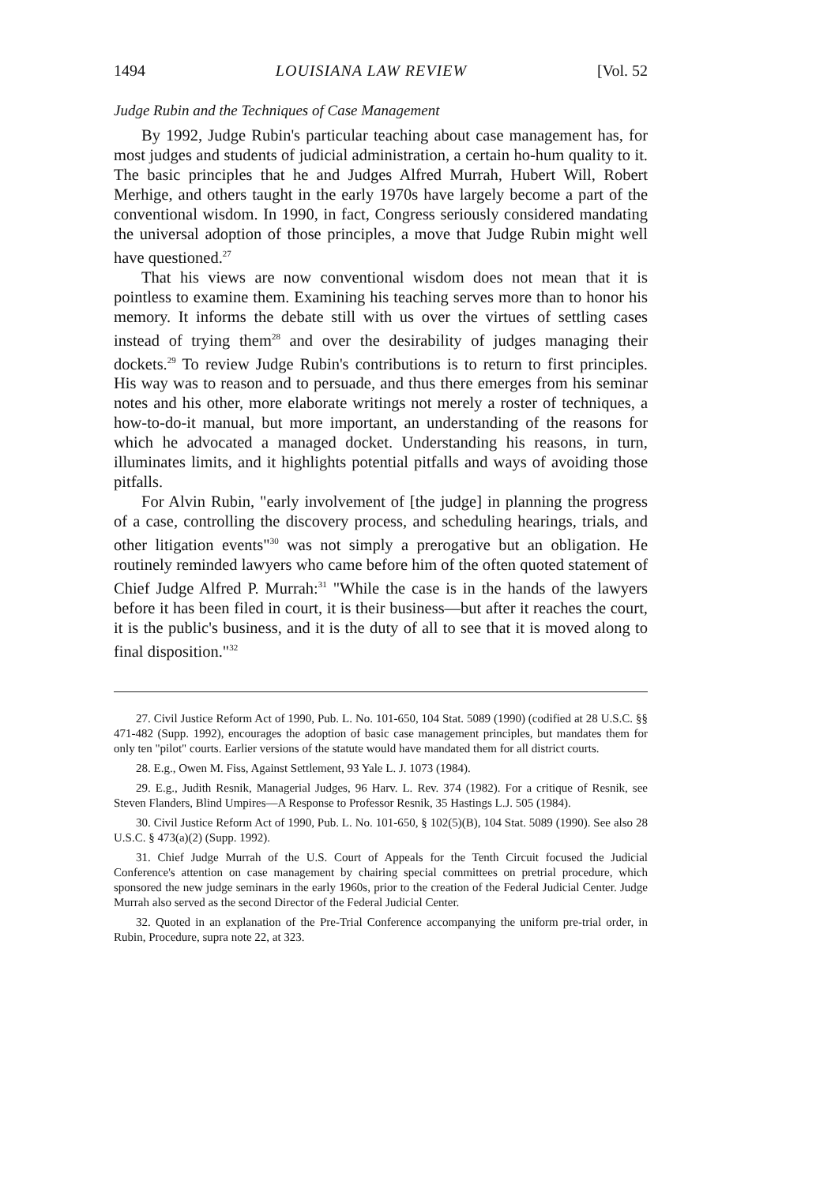1494 LOUISIANA LAW REVIEW [Vol. 52
Judge Rubin and the Techniques of Case Management
By 1992, Judge Rubin's particular teaching about case management has, for most judges and students of judicial administration, a certain ho-hum quality to it. The basic principles that he and Judges Alfred Murrah, Hubert Will, Robert Merhige, and others taught in the early 1970s have largely become a part of the conventional wisdom. In 1990, in fact, Congress seriously considered mandating the universal adoption of those principles, a move that Judge Rubin might well have questioned.<sup>27</sup>
That his views are now conventional wisdom does not mean that it is pointless to examine them. Examining his teaching serves more than to honor his memory. It informs the debate still with us over the virtues of settling cases instead of trying them<sup>28</sup> and over the desirability of judges managing their dockets.<sup>29</sup> To review Judge Rubin's contributions is to return to first principles. His way was to reason and to persuade, and thus there emerges from his seminar notes and his other, more elaborate writings not merely a roster of techniques, a how-to-do-it manual, but more important, an understanding of the reasons for which he advocated a managed docket. Understanding his reasons, in turn, illuminates limits, and it highlights potential pitfalls and ways of avoiding those pitfalls.
For Alvin Rubin, "early involvement of [the judge] in planning the progress of a case, controlling the discovery process, and scheduling hearings, trials, and other litigation events"<sup>30</sup> was not simply a prerogative but an obligation. He routinely reminded lawyers who came before him of the often quoted statement of Chief Judge Alfred P. Murrah:<sup>31</sup> "While the case is in the hands of the lawyers before it has been filed in court, it is their business—but after it reaches the court, it is the public's business, and it is the duty of all to see that it is moved along to final disposition."<sup>32</sup>
27. Civil Justice Reform Act of 1990, Pub. L. No. 101-650, 104 Stat. 5089 (1990) (codified at 28 U.S.C. §§ 471-482 (Supp. 1992), encourages the adoption of basic case management principles, but mandates them for only ten "pilot" courts. Earlier versions of the statute would have mandated them for all district courts.
28. E.g., Owen M. Fiss, Against Settlement, 93 Yale L. J. 1073 (1984).
29. E.g., Judith Resnik, Managerial Judges, 96 Harv. L. Rev. 374 (1982). For a critique of Resnik, see Steven Flanders, Blind Umpires—A Response to Professor Resnik, 35 Hastings L.J. 505 (1984).
30. Civil Justice Reform Act of 1990, Pub. L. No. 101-650, § 102(5)(B), 104 Stat. 5089 (1990). See also 28 U.S.C. § 473(a)(2) (Supp. 1992).
31. Chief Judge Murrah of the U.S. Court of Appeals for the Tenth Circuit focused the Judicial Conference's attention on case management by chairing special committees on pretrial procedure, which sponsored the new judge seminars in the early 1960s, prior to the creation of the Federal Judicial Center. Judge Murrah also served as the second Director of the Federal Judicial Center.
32. Quoted in an explanation of the Pre-Trial Conference accompanying the uniform pre-trial order, in Rubin, Procedure, supra note 22, at 323.